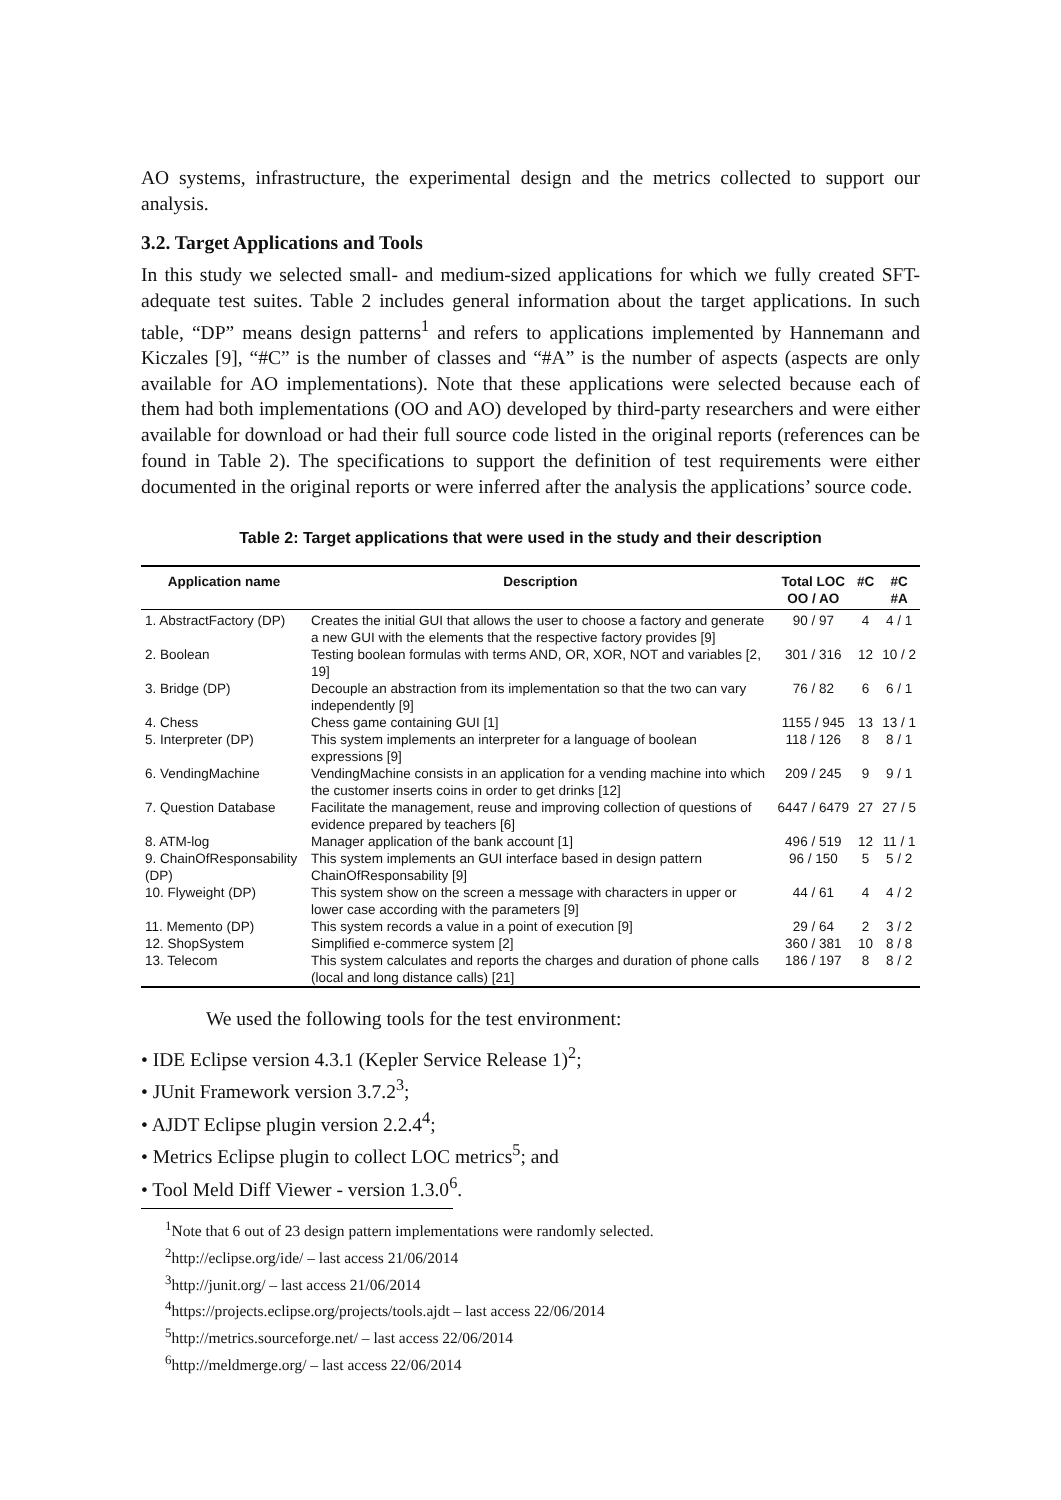AO systems, infrastructure, the experimental design and the metrics collected to support our analysis.
3.2. Target Applications and Tools
In this study we selected small- and medium-sized applications for which we fully created SFT-adequate test suites. Table 2 includes general information about the target applications. In such table, “DP” means design patterns<sup>1</sup> and refers to applications implemented by Hannemann and Kiczales [9], “#C” is the number of classes and “#A” is the number of aspects (aspects are only available for AO implementations). Note that these applications were selected because each of them had both implementations (OO and AO) developed by third-party researchers and were either available for download or had their full source code listed in the original reports (references can be found in Table 2). The specifications to support the definition of test requirements were either documented in the original reports or were inferred after the analysis the applications’ source code.
Table 2: Target applications that were used in the study and their description
| Application name | Description | Total LOC OO / AO | #C | #C #A |
| --- | --- | --- | --- | --- |
| 1. AbstractFactory (DP) | Creates the initial GUI that allows the user to choose a factory and generate a new GUI with the elements that the respective factory provides [9] | 90 / 97 | 4 | 4 / 1 |
| 2. Boolean | Testing boolean formulas with terms AND, OR, XOR, NOT and variables [2, 19] | 301 / 316 | 12 | 10 / 2 |
| 3. Bridge (DP) | Decouple an abstraction from its implementation so that the two can vary independently [9] | 76 / 82 | 6 | 6 / 1 |
| 4. Chess | Chess game containing GUI [1] | 1155 / 945 | 13 | 13 / 1 |
| 5. Interpreter (DP) | This system implements an interpreter for a language of boolean expressions [9] | 118 / 126 | 8 | 8 / 1 |
| 6. VendingMachine | VendingMachine consists in an application for a vending machine into which the customer inserts coins in order to get drinks [12] | 209 / 245 | 9 | 9 / 1 |
| 7. Question Database | Facilitate the management, reuse and improving collection of questions of evidence prepared by teachers [6] | 6447 / 6479 | 27 | 27 / 5 |
| 8. ATM-log | Manager application of the bank account [1] | 496 / 519 | 12 | 11 / 1 |
| 9. ChainOfResponsability (DP) | This system implements an GUI interface based in design pattern ChainOfResponsability [9] | 96 / 150 | 5 | 5 / 2 |
| 10. Flyweight (DP) | This system show on the screen a message with characters in upper or lower case according with the parameters [9] | 44 / 61 | 4 | 4 / 2 |
| 11. Memento (DP) | This system records a value in a point of execution [9] | 29 / 64 | 2 | 3 / 2 |
| 12. ShopSystem | Simplified e-commerce system [2] | 360 / 381 | 10 | 8 / 8 |
| 13. Telecom | This system calculates and reports the charges and duration of phone calls (local and long distance calls) [21] | 186 / 197 | 8 | 8 / 2 |
We used the following tools for the test environment:
• IDE Eclipse version 4.3.1 (Kepler Service Release 1)<sup>2</sup>;
• JUnit Framework version 3.7.2<sup>3</sup>;
• AJDT Eclipse plugin version 2.2.4<sup>4</sup>;
• Metrics Eclipse plugin to collect LOC metrics<sup>5</sup>; and
• Tool Meld Diff Viewer - version 1.3.0<sup>6</sup>.
<sup>1</sup> Note that 6 out of 23 design pattern implementations were randomly selected.
<sup>2</sup> http://eclipse.org/ide/ – last access 21/06/2014
<sup>3</sup> http://junit.org/ – last access 21/06/2014
<sup>4</sup> https://projects.eclipse.org/projects/tools.ajdt – last access 22/06/2014
<sup>5</sup> http://metrics.sourceforge.net/ – last access 22/06/2014
<sup>6</sup> http://meldmerge.org/ – last access 22/06/2014